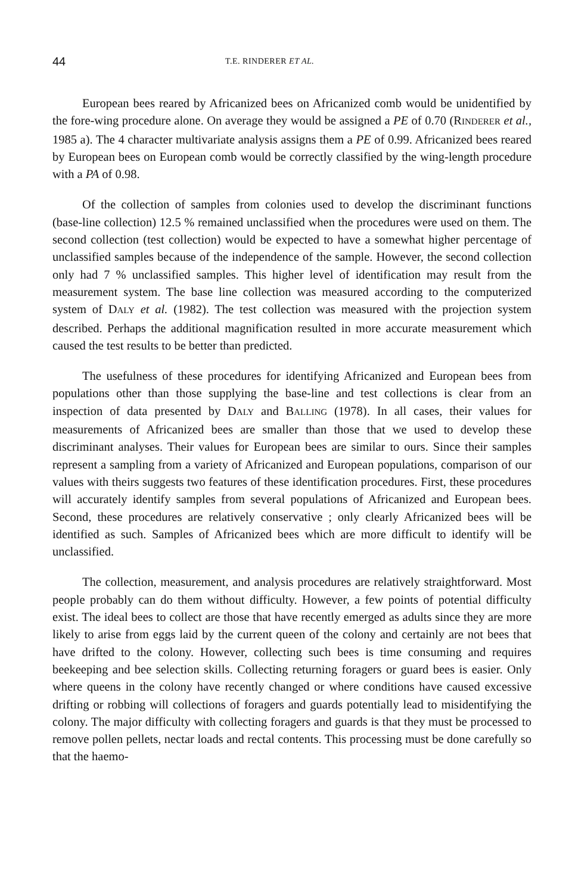44 T.E. RINDERER ET AL.
European bees reared by Africanized bees on Africanized comb would be unidentified by the fore-wing procedure alone. On average they would be assigned a PE of 0.70 (RINDERER et al., 1985 a). The 4 character multivariate analysis assigns them a PE of 0.99. Africanized bees reared by European bees on European comb would be correctly classified by the wing-length procedure with a PA of 0.98.
Of the collection of samples from colonies used to develop the discriminant functions (base-line collection) 12.5 % remained unclassified when the procedures were used on them. The second collection (test collection) would be expected to have a somewhat higher percentage of unclassified samples because of the independence of the sample. However, the second collection only had 7 % unclassified samples. This higher level of identification may result from the measurement system. The base line collection was measured according to the computerized system of DALY et al. (1982). The test collection was measured with the projection system described. Perhaps the additional magnification resulted in more accurate measurement which caused the test results to be better than predicted.
The usefulness of these procedures for identifying Africanized and European bees from populations other than those supplying the base-line and test collections is clear from an inspection of data presented by DALY and BALLING (1978). In all cases, their values for measurements of Africanized bees are smaller than those that we used to develop these discriminant analyses. Their values for European bees are similar to ours. Since their samples represent a sampling from a variety of Africanized and European populations, comparison of our values with theirs suggests two features of these identification procedures. First, these procedures will accurately identify samples from several populations of Africanized and European bees. Second, these procedures are relatively conservative ; only clearly Africanized bees will be identified as such. Samples of Africanized bees which are more difficult to identify will be unclassified.
The collection, measurement, and analysis procedures are relatively straightforward. Most people probably can do them without difficulty. However, a few points of potential difficulty exist. The ideal bees to collect are those that have recently emerged as adults since they are more likely to arise from eggs laid by the current queen of the colony and certainly are not bees that have drifted to the colony. However, collecting such bees is time consuming and requires beekeeping and bee selection skills. Collecting returning foragers or guard bees is easier. Only where queens in the colony have recently changed or where conditions have caused excessive drifting or robbing will collections of foragers and guards potentially lead to misidentifying the colony. The major difficulty with collecting foragers and guards is that they must be processed to remove pollen pellets, nectar loads and rectal contents. This processing must be done carefully so that the haemo-